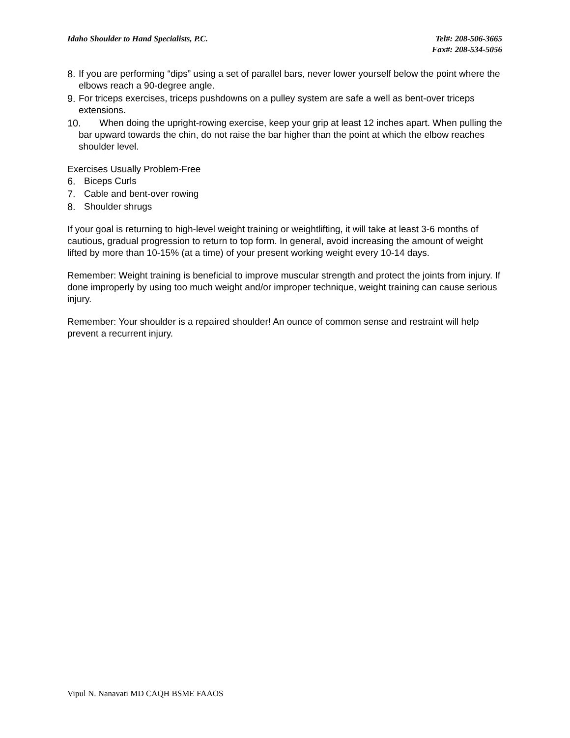Idaho Shoulder to Hand Specialists, P.C.
Tel#: 208-506-3665
Fax#: 208-534-5056
8. If you are performing “dips” using a set of parallel bars, never lower yourself below the point where the elbows reach a 90-degree angle.
9. For triceps exercises, triceps pushdowns on a pulley system are safe a well as bent-over triceps extensions.
10. When doing the upright-rowing exercise, keep your grip at least 12 inches apart. When pulling the bar upward towards the chin, do not raise the bar higher than the point at which the elbow reaches shoulder level.
Exercises Usually Problem-Free
6. Biceps Curls
7. Cable and bent-over rowing
8. Shoulder shrugs
If your goal is returning to high-level weight training or weightlifting, it will take at least 3-6 months of cautious, gradual progression to return to top form. In general, avoid increasing the amount of weight lifted by more than 10-15% (at a time) of your present working weight every 10-14 days.
Remember: Weight training is beneficial to improve muscular strength and protect the joints from injury. If done improperly by using too much weight and/or improper technique, weight training can cause serious injury.
Remember: Your shoulder is a repaired shoulder! An ounce of common sense and restraint will help prevent a recurrent injury.
Vipul N. Nanavati MD CAQH BSME FAAOS